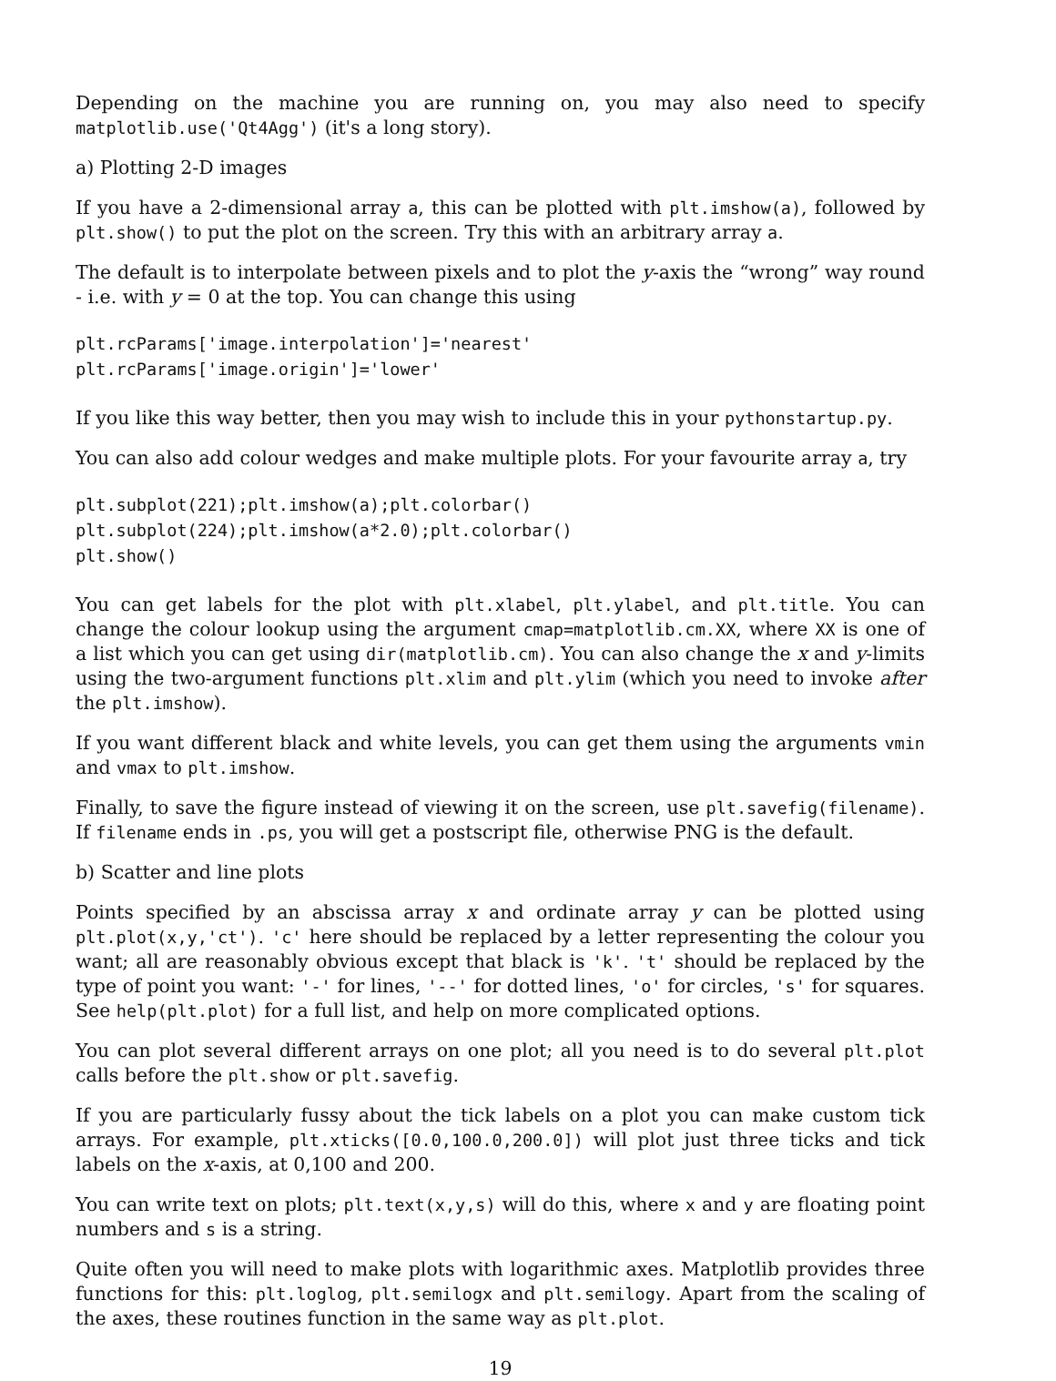Depending on the machine you are running on, you may also need to specify matplotlib.use('Qt4Agg') (it's a long story).
a) Plotting 2-D images
If you have a 2-dimensional array a, this can be plotted with plt.imshow(a), followed by plt.show() to put the plot on the screen. Try this with an arbitrary array a.
The default is to interpolate between pixels and to plot the y-axis the “wrong” way round - i.e. with y = 0 at the top. You can change this using
plt.rcParams['image.interpolation']='nearest'
plt.rcParams['image.origin']='lower'
If you like this way better, then you may wish to include this in your pythonstartup.py.
You can also add colour wedges and make multiple plots. For your favourite array a, try
plt.subplot(221);plt.imshow(a);plt.colorbar()
plt.subplot(224);plt.imshow(a*2.0);plt.colorbar()
plt.show()
You can get labels for the plot with plt.xlabel, plt.ylabel, and plt.title. You can change the colour lookup using the argument cmap=matplotlib.cm.XX, where XX is one of a list which you can get using dir(matplotlib.cm). You can also change the x and y-limits using the two-argument functions plt.xlim and plt.ylim (which you need to invoke after the plt.imshow).
If you want different black and white levels, you can get them using the arguments vmin and vmax to plt.imshow.
Finally, to save the figure instead of viewing it on the screen, use plt.savefig(filename). If filename ends in .ps, you will get a postscript file, otherwise PNG is the default.
b) Scatter and line plots
Points specified by an abscissa array x and ordinate array y can be plotted using plt.plot(x,y,'ct'). 'c' here should be replaced by a letter representing the colour you want; all are reasonably obvious except that black is 'k'. 't' should be replaced by the type of point you want: '-' for lines, '--' for dotted lines, 'o' for circles, 's' for squares. See help(plt.plot) for a full list, and help on more complicated options.
You can plot several different arrays on one plot; all you need is to do several plt.plot calls before the plt.show or plt.savefig.
If you are particularly fussy about the tick labels on a plot you can make custom tick arrays. For example, plt.xticks([0.0,100.0,200.0]) will plot just three ticks and tick labels on the x-axis, at 0,100 and 200.
You can write text on plots; plt.text(x,y,s) will do this, where x and y are floating point numbers and s is a string.
Quite often you will need to make plots with logarithmic axes. Matplotlib provides three functions for this: plt.loglog, plt.semilogx and plt.semilogy. Apart from the scaling of the axes, these routines function in the same way as plt.plot.
19